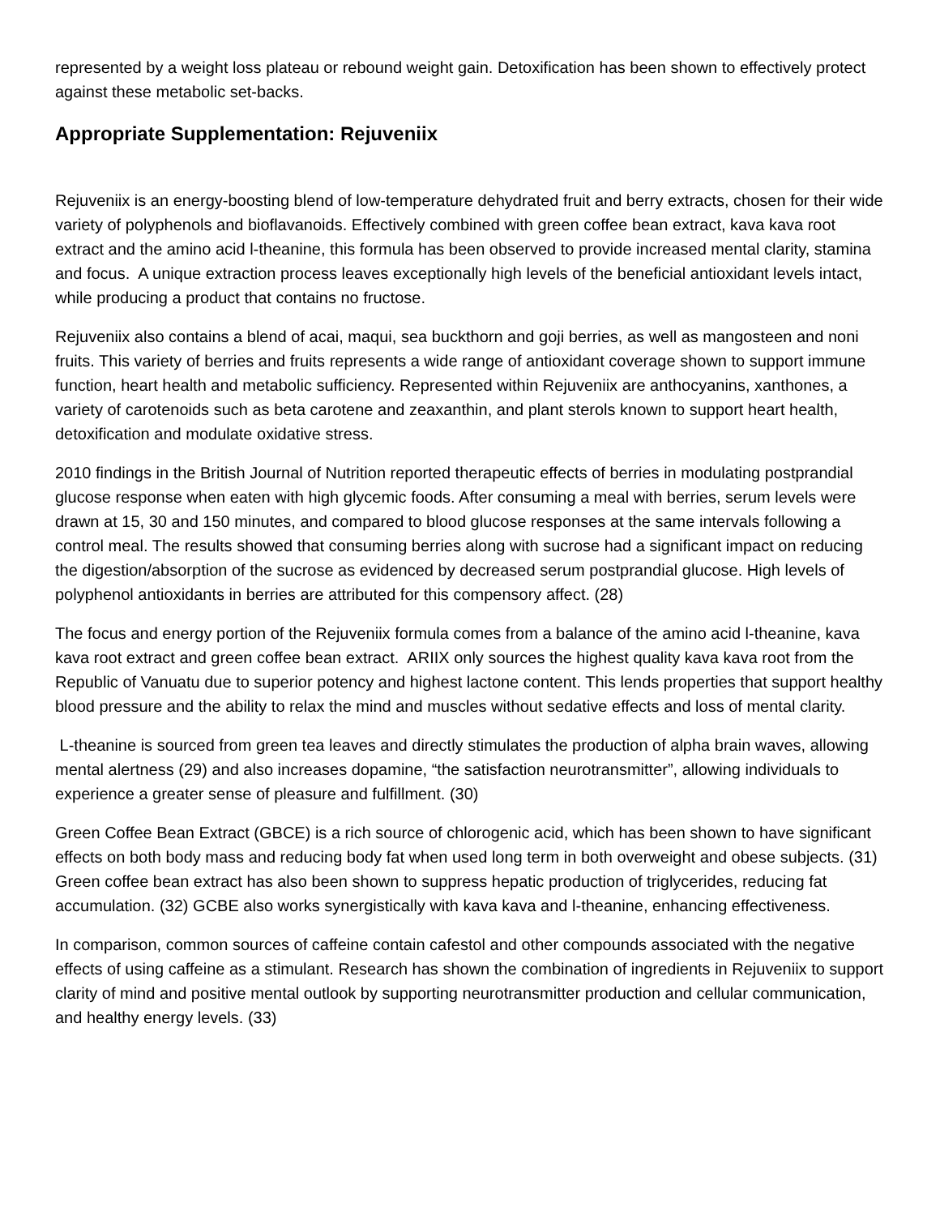represented by a weight loss plateau or rebound weight gain. Detoxification has been shown to effectively protect against these metabolic set-backs.
Appropriate Supplementation: Rejuveniix
Rejuveniix is an energy-boosting blend of low-temperature dehydrated fruit and berry extracts, chosen for their wide variety of polyphenols and bioflavanoids. Effectively combined with green coffee bean extract, kava kava root extract and the amino acid l-theanine, this formula has been observed to provide increased mental clarity, stamina and focus. A unique extraction process leaves exceptionally high levels of the beneficial antioxidant levels intact, while producing a product that contains no fructose.
Rejuveniix also contains a blend of acai, maqui, sea buckthorn and goji berries, as well as mangosteen and noni fruits. This variety of berries and fruits represents a wide range of antioxidant coverage shown to support immune function, heart health and metabolic sufficiency. Represented within Rejuveniix are anthocyanins, xanthones, a variety of carotenoids such as beta carotene and zeaxanthin, and plant sterols known to support heart health, detoxification and modulate oxidative stress.
2010 findings in the British Journal of Nutrition reported therapeutic effects of berries in modulating postprandial glucose response when eaten with high glycemic foods. After consuming a meal with berries, serum levels were drawn at 15, 30 and 150 minutes, and compared to blood glucose responses at the same intervals following a control meal. The results showed that consuming berries along with sucrose had a significant impact on reducing the digestion/absorption of the sucrose as evidenced by decreased serum postprandial glucose. High levels of polyphenol antioxidants in berries are attributed for this compensory affect. (28)
The focus and energy portion of the Rejuveniix formula comes from a balance of the amino acid l-theanine, kava kava root extract and green coffee bean extract. ARIIX only sources the highest quality kava kava root from the Republic of Vanuatu due to superior potency and highest lactone content. This lends properties that support healthy blood pressure and the ability to relax the mind and muscles without sedative effects and loss of mental clarity.
L-theanine is sourced from green tea leaves and directly stimulates the production of alpha brain waves, allowing mental alertness (29) and also increases dopamine, “the satisfaction neurotransmitter”, allowing individuals to experience a greater sense of pleasure and fulfillment. (30)
Green Coffee Bean Extract (GBCE) is a rich source of chlorogenic acid, which has been shown to have significant effects on both body mass and reducing body fat when used long term in both overweight and obese subjects. (31) Green coffee bean extract has also been shown to suppress hepatic production of triglycerides, reducing fat accumulation. (32) GCBE also works synergistically with kava kava and l-theanine, enhancing effectiveness.
In comparison, common sources of caffeine contain cafestol and other compounds associated with the negative effects of using caffeine as a stimulant. Research has shown the combination of ingredients in Rejuveniix to support clarity of mind and positive mental outlook by supporting neurotransmitter production and cellular communication, and healthy energy levels. (33)